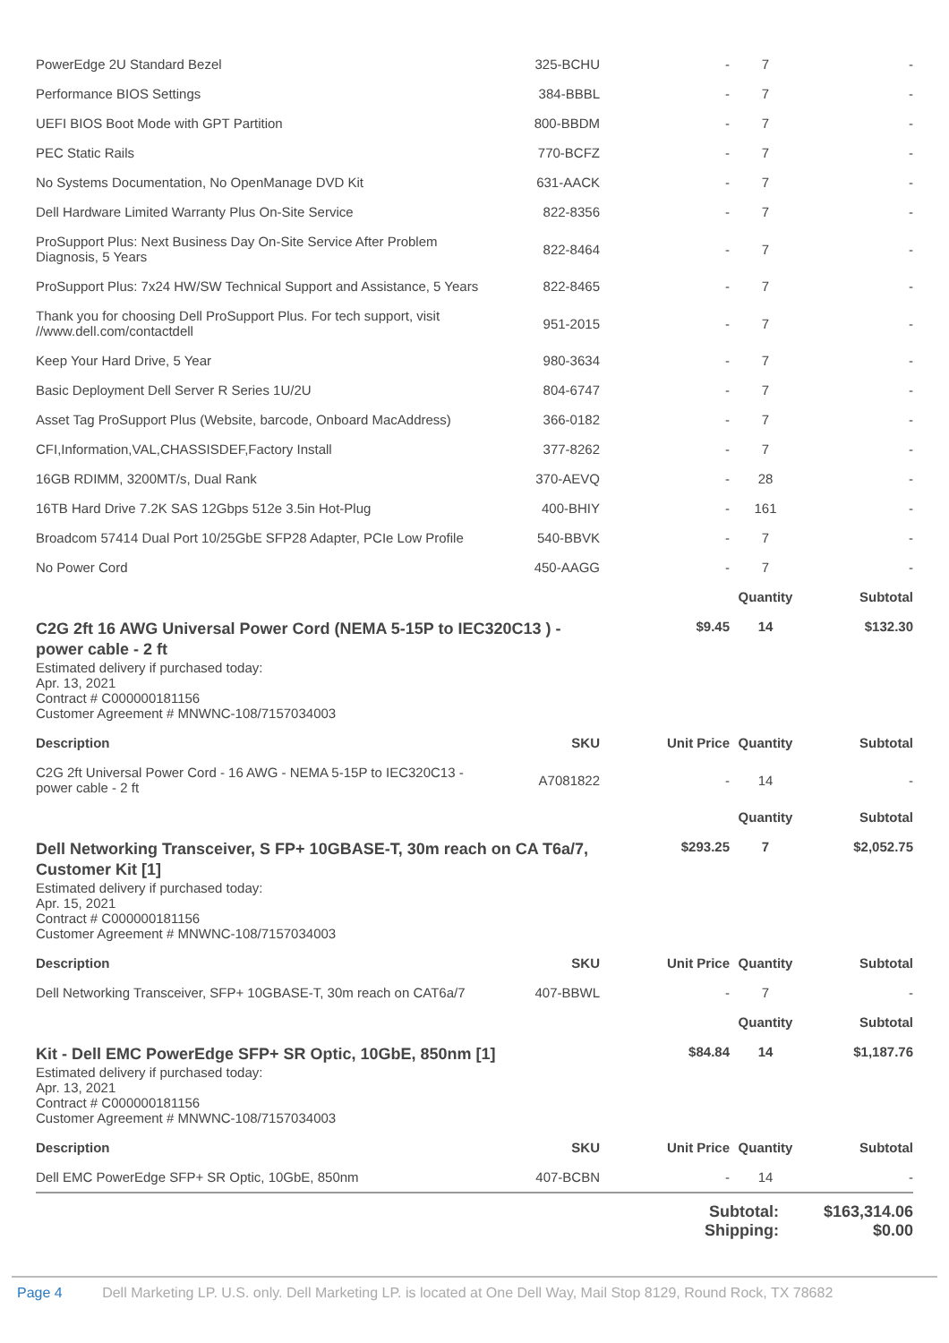| PowerEdge 2U Standard Bezel | 325-BCHU | - | 7 | - |
| Performance BIOS Settings | 384-BBBL | - | 7 | - |
| UEFI BIOS Boot Mode with GPT Partition | 800-BBDM | - | 7 | - |
| PEC Static Rails | 770-BCFZ | - | 7 | - |
| No Systems Documentation, No OpenManage DVD Kit | 631-AACK | - | 7 | - |
| Dell Hardware Limited Warranty Plus On-Site Service | 822-8356 | - | 7 | - |
| ProSupport Plus: Next Business Day On-Site Service After Problem Diagnosis, 5 Years | 822-8464 | - | 7 | - |
| ProSupport Plus: 7x24 HW/SW Technical Support and Assistance, 5 Years | 822-8465 | - | 7 | - |
| Thank you for choosing Dell ProSupport Plus. For tech support, visit //www.dell.com/contactdell | 951-2015 | - | 7 | - |
| Keep Your Hard Drive, 5 Year | 980-3634 | - | 7 | - |
| Basic Deployment Dell Server R Series 1U/2U | 804-6747 | - | 7 | - |
| Asset Tag ProSupport Plus (Website, barcode, Onboard MacAddress) | 366-0182 | - | 7 | - |
| CFI,Information,VAL,CHASSISDEF,Factory Install | 377-8262 | - | 7 | - |
| 16GB RDIMM, 3200MT/s, Dual Rank | 370-AEVQ | - | 28 | - |
| 16TB Hard Drive 7.2K SAS 12Gbps 512e 3.5in Hot-Plug | 400-BHIY | - | 161 | - |
| Broadcom 57414 Dual Port 10/25GbE SFP28 Adapter, PCIe Low Profile | 540-BBVK | - | 7 | - |
| No Power Cord | 450-AAGG | - | 7 | - |
| | | | Quantity | Subtotal |
| C2G 2ft 16 AWG Universal Power Cord (NEMA 5-15P to IEC320C13 ) - power cable - 2 ft Estimated delivery if purchased today: Apr. 13, 2021 Contract # C000000181156 Customer Agreement # MNWNC-108/7157034003 | | $9.45 | 14 | $132.30 |
| Description | SKU | Unit Price | Quantity | Subtotal |
| C2G 2ft Universal Power Cord - 16 AWG - NEMA 5-15P to IEC320C13 - power cable - 2 ft | A7081822 | - | 14 | - |
| | | | Quantity | Subtotal |
| Dell Networking Transceiver, S FP+ 10GBASE-T, 30m reach on CA T6a/7, Customer Kit [1] Estimated delivery if purchased today: Apr. 15, 2021 Contract # C000000181156 Customer Agreement # MNWNC-108/7157034003 | | $293.25 | 7 | $2,052.75 |
| Description | SKU | Unit Price | Quantity | Subtotal |
| Dell Networking Transceiver, SFP+ 10GBASE-T, 30m reach on CAT6a/7 | 407-BBWL | - | 7 | - |
| | | | Quantity | Subtotal |
| Kit - Dell EMC PowerEdge SFP+ SR Optic, 10GbE, 850nm [1] Estimated delivery if purchased today: Apr. 13, 2021 Contract # C000000181156 Customer Agreement # MNWNC-108/7157034003 | | $84.84 | 14 | $1,187.76 |
| Description | SKU | Unit Price | Quantity | Subtotal |
| Dell EMC PowerEdge SFP+ SR Optic, 10GbE, 850nm | 407-BCBN | - | 14 | - |
Subtotal: $163,314.06
Shipping: $0.00
Page 4 Dell Marketing LP. U.S. only. Dell Marketing LP. is located at One Dell Way, Mail Stop 8129, Round Rock, TX 78682